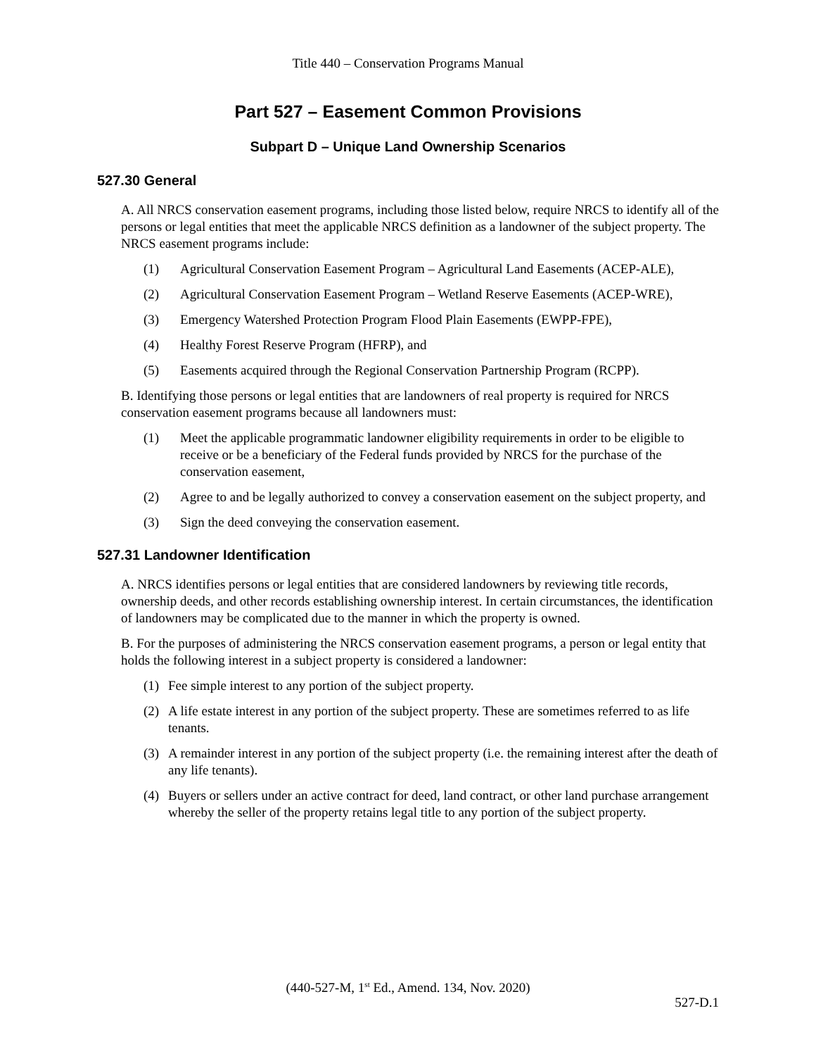Title 440 – Conservation Programs Manual
Part 527 – Easement Common Provisions
Subpart D – Unique Land Ownership Scenarios
527.30 General
A. All NRCS conservation easement programs, including those listed below, require NRCS to identify all of the persons or legal entities that meet the applicable NRCS definition as a landowner of the subject property. The NRCS easement programs include:
(1) Agricultural Conservation Easement Program – Agricultural Land Easements (ACEP-ALE),
(2) Agricultural Conservation Easement Program – Wetland Reserve Easements (ACEP-WRE),
(3) Emergency Watershed Protection Program Flood Plain Easements (EWPP-FPE),
(4) Healthy Forest Reserve Program (HFRP), and
(5) Easements acquired through the Regional Conservation Partnership Program (RCPP).
B. Identifying those persons or legal entities that are landowners of real property is required for NRCS conservation easement programs because all landowners must:
(1) Meet the applicable programmatic landowner eligibility requirements in order to be eligible to receive or be a beneficiary of the Federal funds provided by NRCS for the purchase of the conservation easement,
(2) Agree to and be legally authorized to convey a conservation easement on the subject property, and
(3) Sign the deed conveying the conservation easement.
527.31 Landowner Identification
A. NRCS identifies persons or legal entities that are considered landowners by reviewing title records, ownership deeds, and other records establishing ownership interest. In certain circumstances, the identification of landowners may be complicated due to the manner in which the property is owned.
B. For the purposes of administering the NRCS conservation easement programs, a person or legal entity that holds the following interest in a subject property is considered a landowner:
(1) Fee simple interest to any portion of the subject property.
(2) A life estate interest in any portion of the subject property. These are sometimes referred to as life tenants.
(3) A remainder interest in any portion of the subject property (i.e. the remaining interest after the death of any life tenants).
(4) Buyers or sellers under an active contract for deed, land contract, or other land purchase arrangement whereby the seller of the property retains legal title to any portion of the subject property.
(440-527-M, 1<sup>st</sup> Ed., Amend. 134, Nov. 2020)
527-D.1